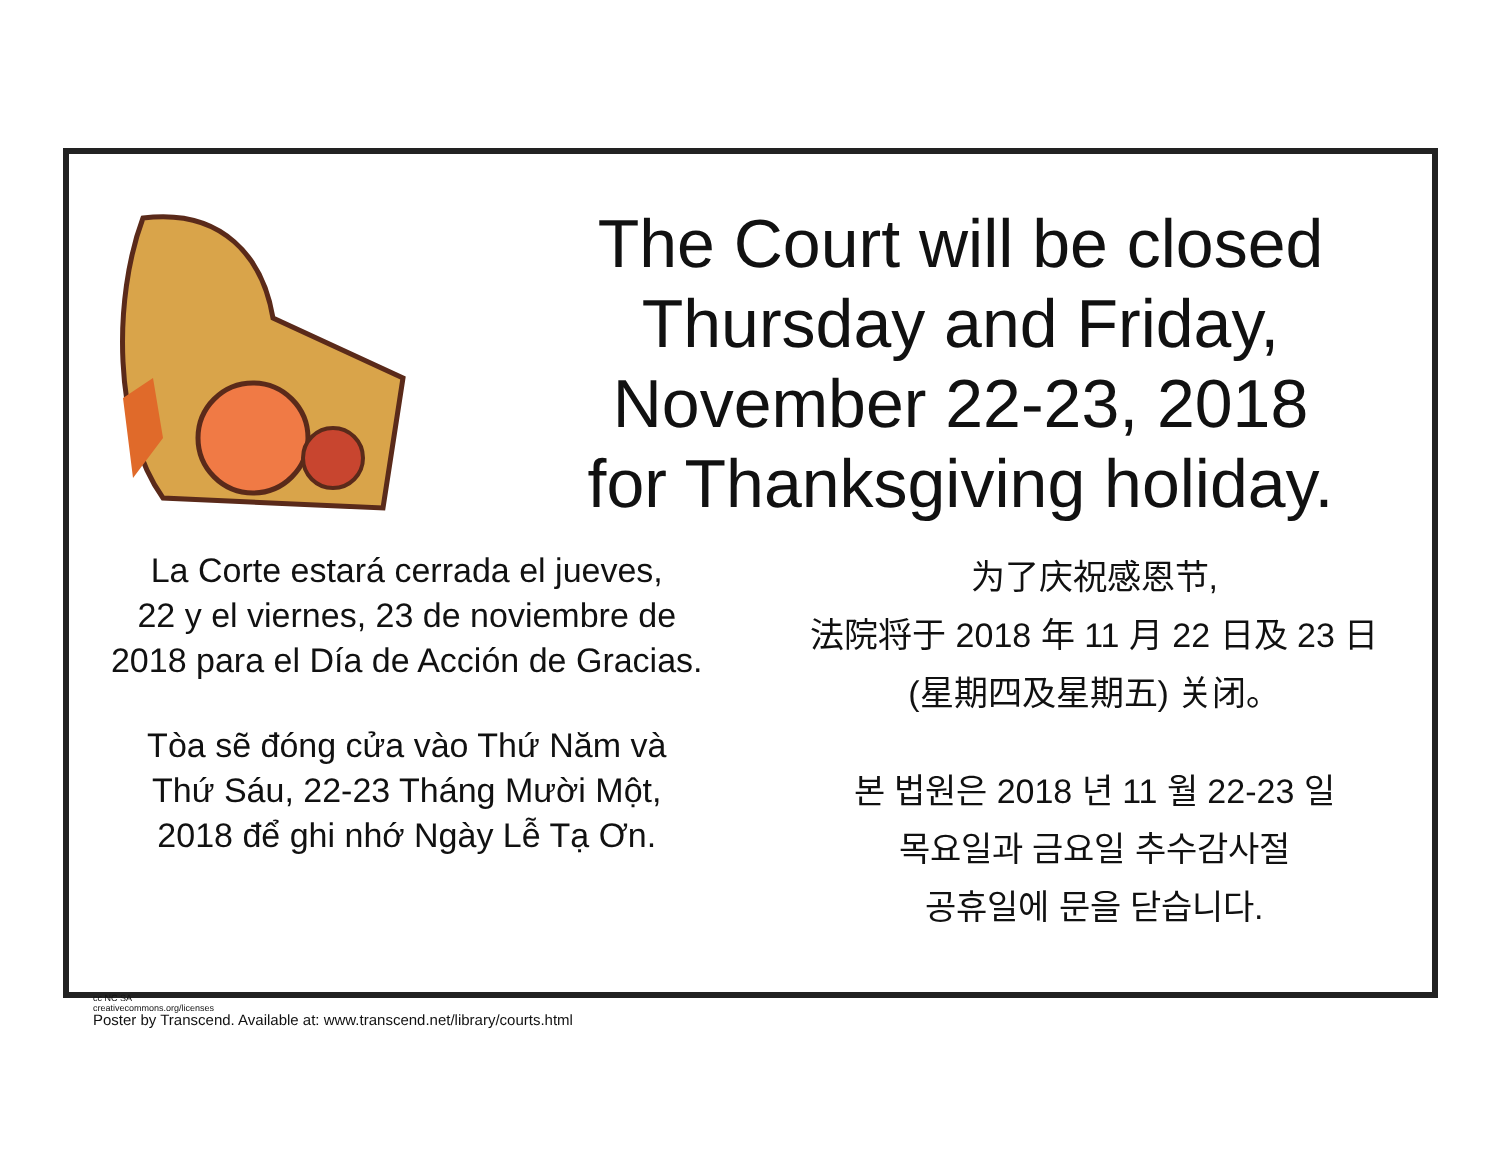The Court will be closed
Thursday and Friday,
November 22-23, 2018
for Thanksgiving holiday.
La Corte estará cerrada el jueves,
22 y el viernes, 23 de noviembre de
2018 para el Día de Acción de Gracias.
Tòa sẽ đóng cửa vào Thứ Năm và
Thứ Sáu, 22-23 Tháng Mười Một,
2018 để ghi nhớ Ngày Lễ Tạ Ơn.
为了庆祝感恩节,
法院将于 2018 年 11 月 22 日及 23 日
(星期四及星期五) 关闭。
본 법원은 2018 년 11 월 22-23 일
목요일과 금요일 추수감사절
공휴일에 문을 닫습니다.
cc NC SA
creativecommons.org/licenses
Poster by Transcend. Available at: www.transcend.net/library/courts.html